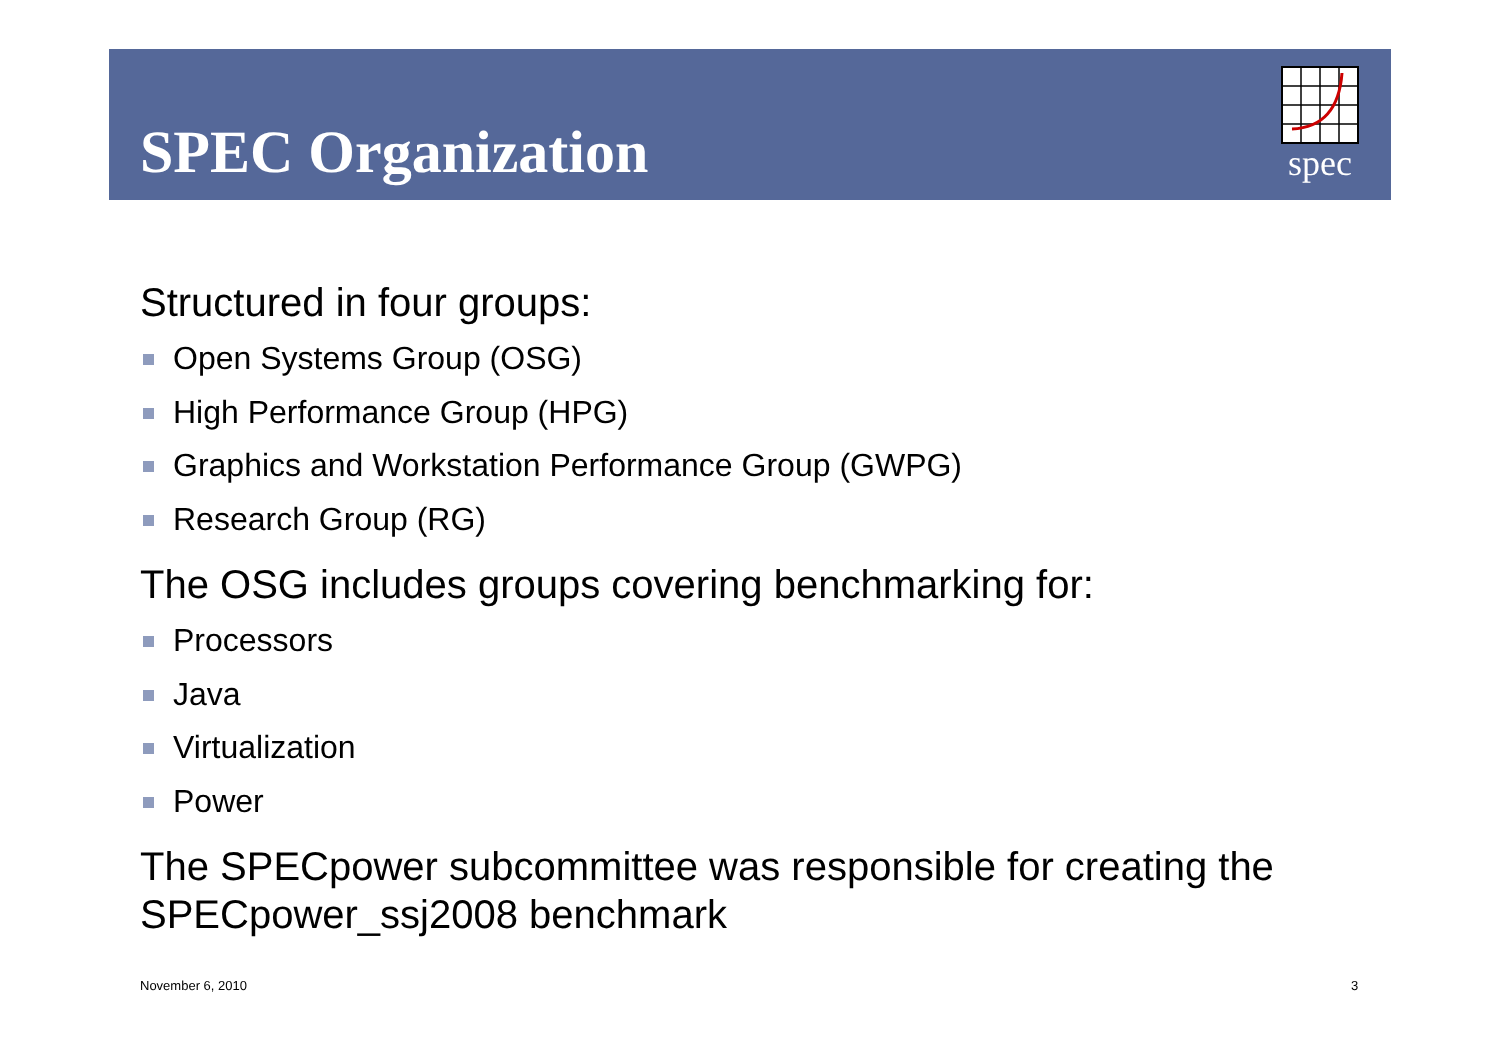SPEC Organization
spec
Structured in four groups:
Open Systems Group (OSG)
High Performance Group (HPG)
Graphics and Workstation Performance Group (GWPG)
Research Group (RG)
The OSG includes groups covering benchmarking for:
Processors
Java
Virtualization
Power
The SPECpower subcommittee was responsible for creating the SPECpower_ssj2008 benchmark
November 6, 2010 3